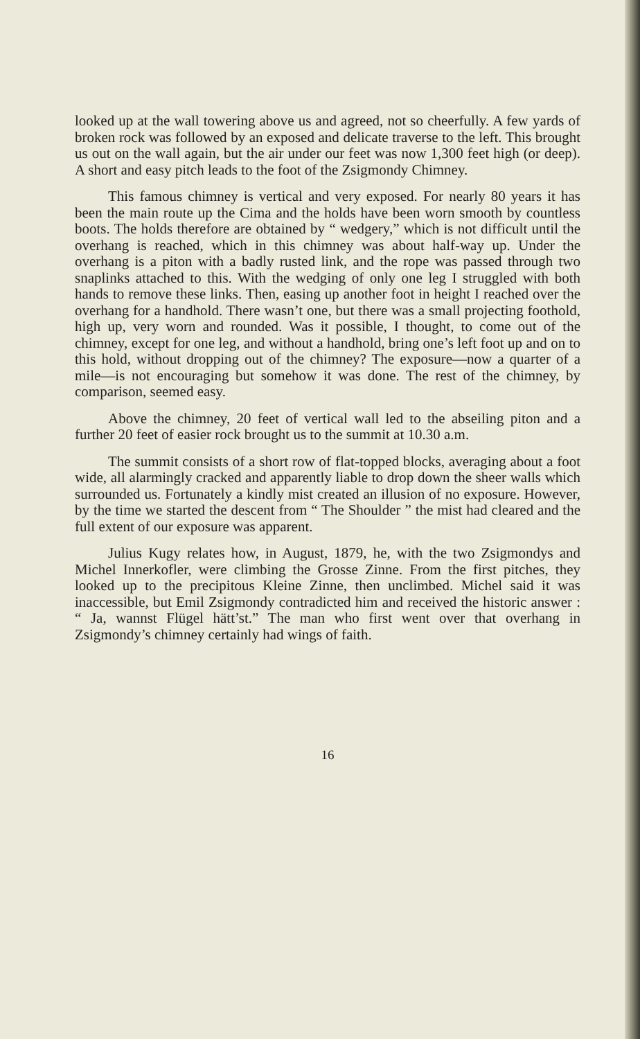looked up at the wall towering above us and agreed, not so cheerfully. A few yards of broken rock was followed by an exposed and delicate traverse to the left. This brought us out on the wall again, but the air under our feet was now 1,300 feet high (or deep). A short and easy pitch leads to the foot of the Zsigmondy Chimney.
This famous chimney is vertical and very exposed. For nearly 80 years it has been the main route up the Cima and the holds have been worn smooth by countless boots. The holds therefore are obtained by “ wedgery,” which is not difficult until the overhang is reached, which in this chimney was about half-way up. Under the overhang is a piton with a badly rusted link, and the rope was passed through two snaplinks attached to this. With the wedging of only one leg I struggled with both hands to remove these links. Then, easing up another foot in height I reached over the overhang for a handhold. There wasn’t one, but there was a small projecting foothold, high up, very worn and rounded. Was it possible, I thought, to come out of the chimney, except for one leg, and without a handhold, bring one’s left foot up and on to this hold, without dropping out of the chimney? The exposure—now a quarter of a mile—is not encouraging but somehow it was done. The rest of the chimney, by comparison, seemed easy.
Above the chimney, 20 feet of vertical wall led to the abseiling piton and a further 20 feet of easier rock brought us to the summit at 10.30 a.m.
The summit consists of a short row of flat-topped blocks, averaging about a foot wide, all alarmingly cracked and apparently liable to drop down the sheer walls which surrounded us. Fortunately a kindly mist created an illusion of no exposure. However, by the time we started the descent from “ The Shoulder ” the mist had cleared and the full extent of our exposure was apparent.
Julius Kugy relates how, in August, 1879, he, with the two Zsigmondys and Michel Innerkofler, were climbing the Grosse Zinne. From the first pitches, they looked up to the precipitous Kleine Zinne, then unclimbed. Michel said it was inaccessible, but Emil Zsigmondy contradicted him and received the historic answer : “ Ja, wannst Flügel hätt’st.” The man who first went over that overhang in Zsigmondy’s chimney certainly had wings of faith.
16